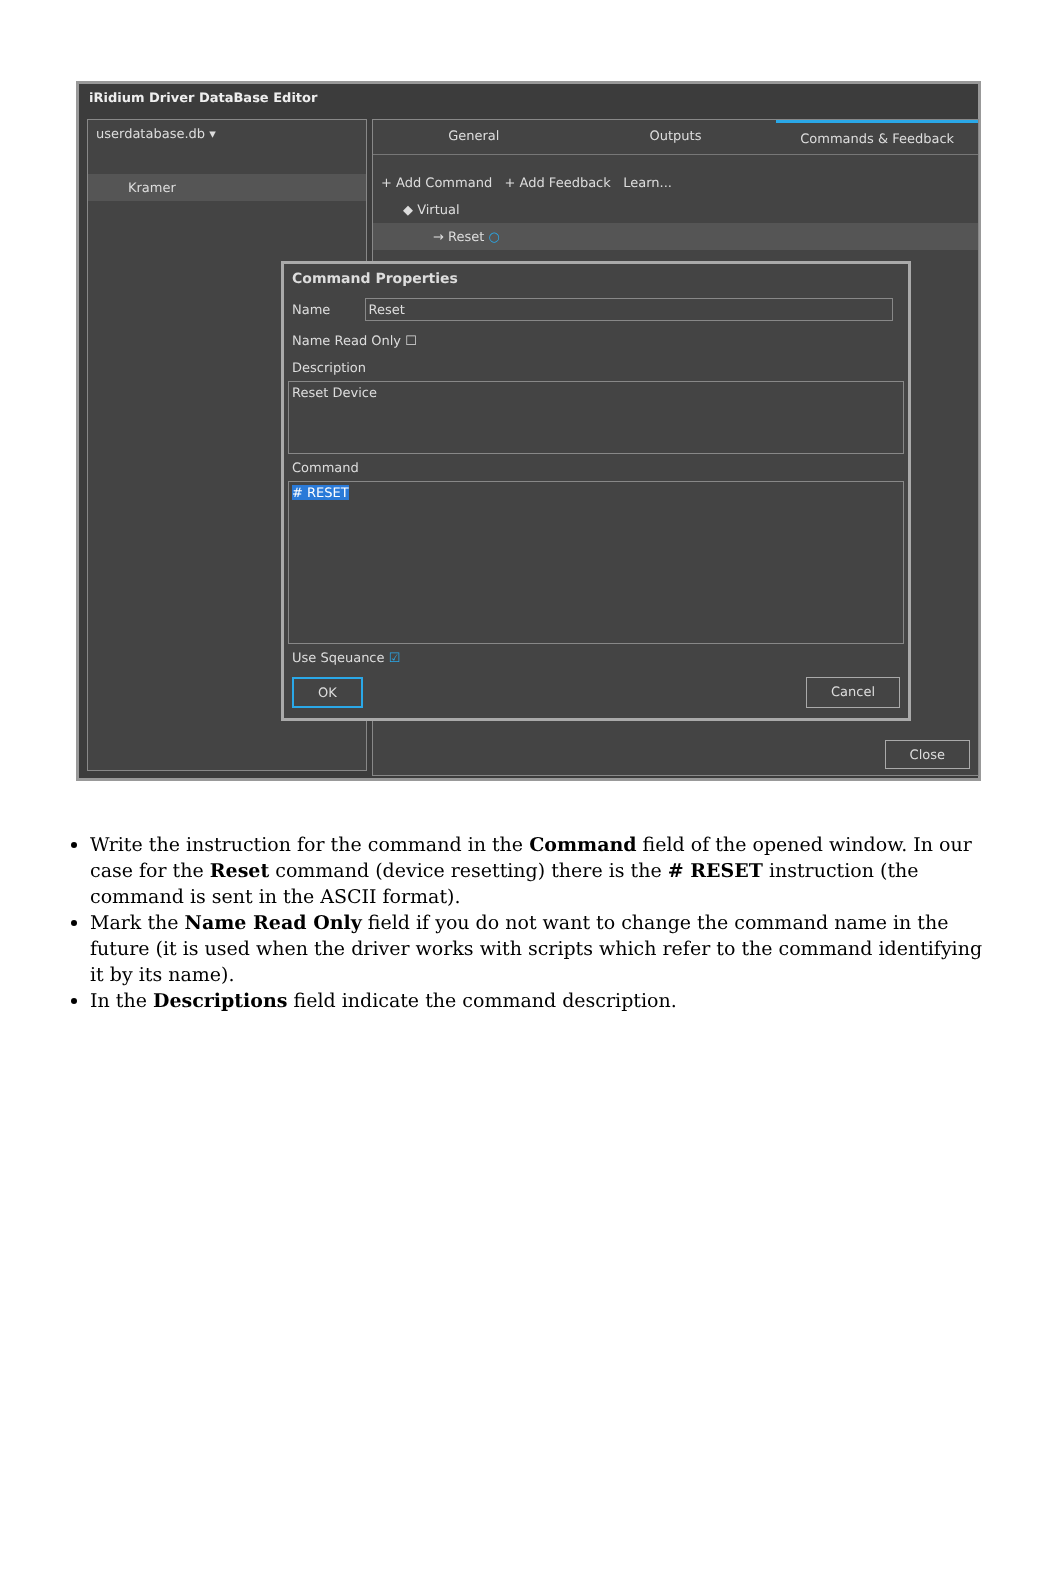iRidium Driver DataBase Editor
userdatabase.db ▾
Kramer
General Outputs Commands & Feedback
+ Add Command + Add Feedback Learn...
◆ Virtual
→ Reset ○
Close
Command Properties
Name Reset
Name Read Only ☐
Description
Reset Device
Command
# RESET
Use Sqeuance ☑
OK Cancel
Write the instruction for the command in the Command field of the opened window. In our case for the Reset command (device resetting) there is the # RESET instruction (the command is sent in the ASCII format).
Mark the Name Read Only field if you do not want to change the command name in the future (it is used when the driver works with scripts which refer to the command identifying it by its name).
In the Descriptions field indicate the command description.